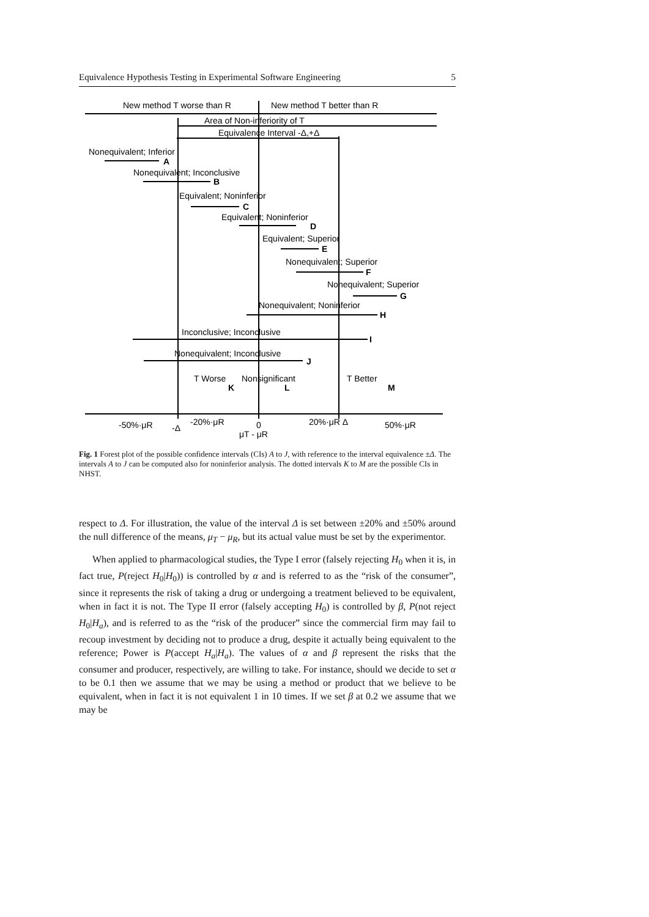Equivalence Hypothesis Testing in Experimental Software Engineering 5
New method T worse than R
New method T better than R
Area of Non-inferiority of T
Equivalence Interval -Δ,+Δ
Nonequivalent; Inferior
A
Nonequivalent; Inconclusive
B
Equivalent; Noninferior
C
Equivalent; Noninferior
D
Equivalent; Superior
E
Nonequivalent; Superior
F
Nonequivalent; Superior
G
Nonequivalent; Noninferior
H
Inconclusive; Inconclusive
I
Nonequivalent; Inconclusive
J
T Worse
Nonsignificant
T Better
K
L
M
-50%·μR
-Δ
-20%·μR
0
μT - μR
20%·μR Δ
50%·μR
Fig. 1 Forest plot of the possible confidence intervals (CIs) A to J, with reference to the interval equivalence ±Δ. The intervals A to J can be computed also for noninferior analysis. The dotted intervals K to M are the possible CIs in NHST.
respect to Δ. For illustration, the value of the interval Δ is set between ±20% and ±50% around the null difference of the means, μ<sub>T</sub> − μ<sub>R</sub>, but its actual value must be set by the experimentor.
When applied to pharmacological studies, the Type I error (falsely rejecting H<sub>0</sub> when it is, in fact true, P(reject H<sub>0</sub>|H<sub>0</sub>)) is controlled by α and is referred to as the “risk of the consumer”, since it represents the risk of taking a drug or undergoing a treatment believed to be equivalent, when in fact it is not. The Type II error (falsely accepting H<sub>0</sub>) is controlled by β, P(not reject H<sub>0</sub>|H<sub>a</sub>), and is referred to as the “risk of the producer” since the commercial firm may fail to recoup investment by deciding not to produce a drug, despite it actually being equivalent to the reference; Power is P(accept H<sub>a</sub>|H<sub>a</sub>). The values of α and β represent the risks that the consumer and producer, respectively, are willing to take. For instance, should we decide to set α to be 0.1 then we assume that we may be using a method or product that we believe to be equivalent, when in fact it is not equivalent 1 in 10 times. If we set β at 0.2 we assume that we may be